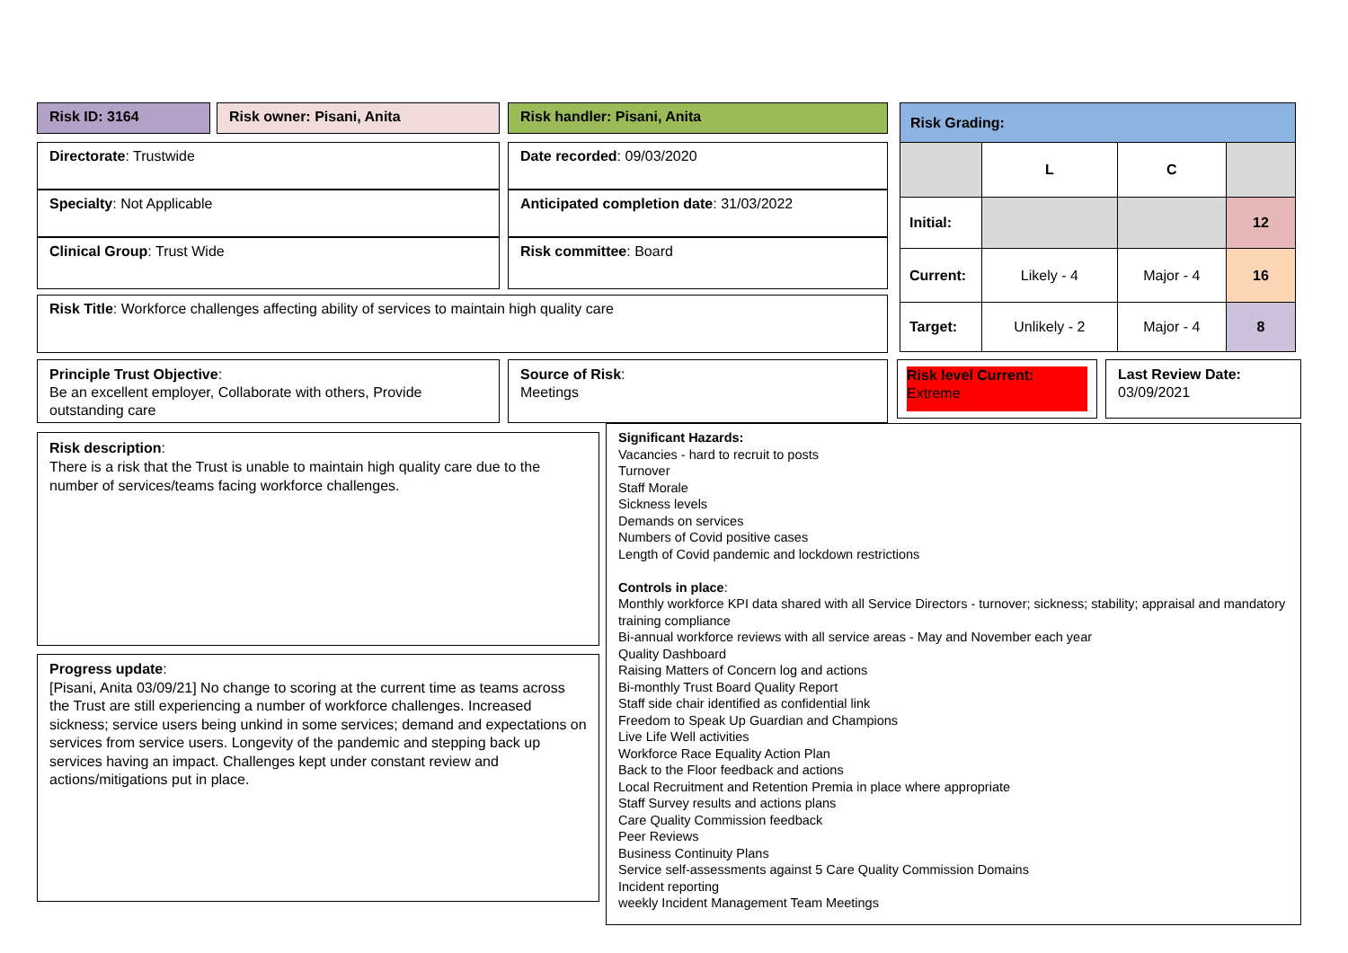Risk ID: 3164 Risk owner: Pisani, Anita Risk handler: Pisani, Anita
| Risk Grading: | | | |
| | L | C | |
| Initial: | | | 12 |
| Current: | Likely - 4 | Major - 4 | 16 |
| Target: | Unlikely - 2 | Major - 4 | 8 |
Directorate: Trustwide
Specialty: Not Applicable
Clinical Group: Trust Wide
Date recorded: 09/03/2020
Anticipated completion date: 31/03/2022
Risk committee: Board
Risk Title: Workforce challenges affecting ability of services to maintain high quality care
Principle Trust Objective:
Be an excellent employer, Collaborate with others, Provide outstanding care
Source of Risk:
Meetings
Risk level Current:
Extreme
Last Review Date:
03/09/2021
Risk description:
There is a risk that the Trust is unable to maintain high quality care due to the number of services/teams facing workforce challenges.
Progress update:
[Pisani, Anita 03/09/21] No change to scoring at the current time as teams across the Trust are still experiencing a number of workforce challenges. Increased sickness; service users being unkind in some services; demand and expectations on services from service users. Longevity of the pandemic and stepping back up services having an impact. Challenges kept under constant review and actions/mitigations put in place.
Significant Hazards:
Vacancies - hard to recruit to posts
Turnover
Staff Morale
Sickness levels
Demands on services
Numbers of Covid positive cases
Length of Covid pandemic and lockdown restrictions
Controls in place:
Monthly workforce KPI data shared with all Service Directors - turnover; sickness; stability; appraisal and mandatory training compliance
Bi-annual workforce reviews with all service areas - May and November each year
Quality Dashboard
Raising Matters of Concern log and actions
Bi-monthly Trust Board Quality Report
Staff side chair identified as confidential link
Freedom to Speak Up Guardian and Champions
Live Life Well activities
Workforce Race Equality Action Plan
Back to the Floor feedback and actions
Local Recruitment and Retention Premia in place where appropriate
Staff Survey results and actions plans
Care Quality Commission feedback
Peer Reviews
Business Continuity Plans
Service self-assessments against 5 Care Quality Commission Domains
Incident reporting
weekly Incident Management Team Meetings